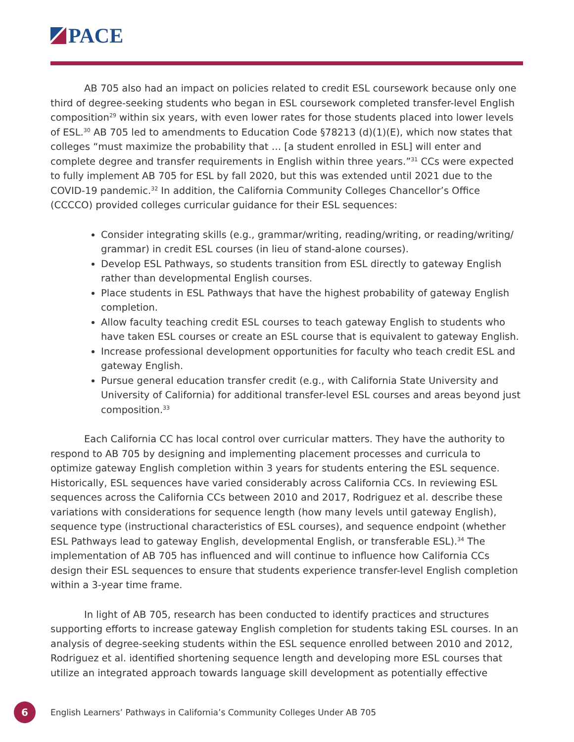PACE
AB 705 also had an impact on policies related to credit ESL coursework because only one third of degree-seeking students who began in ESL coursework completed transfer-level English composition<sup>29</sup> within six years, with even lower rates for those students placed into lower levels of ESL.<sup>30</sup> AB 705 led to amendments to Education Code §78213 (d)(1)(E), which now states that colleges “must maximize the probability that … [a student enrolled in ESL] will enter and complete degree and transfer requirements in English within three years.”<sup>31</sup> CCs were expected to fully implement AB 705 for ESL by fall 2020, but this was extended until 2021 due to the COVID-19 pandemic.<sup>32</sup> In addition, the California Community Colleges Chancellor’s Office (CCCCO) provided colleges curricular guidance for their ESL sequences:
Consider integrating skills (e.g., grammar/writing, reading/writing, or reading/writing/ grammar) in credit ESL courses (in lieu of stand-alone courses).
Develop ESL Pathways, so students transition from ESL directly to gateway English rather than developmental English courses.
Place students in ESL Pathways that have the highest probability of gateway English completion.
Allow faculty teaching credit ESL courses to teach gateway English to students who have taken ESL courses or create an ESL course that is equivalent to gateway English.
Increase professional development opportunities for faculty who teach credit ESL and gateway English.
Pursue general education transfer credit (e.g., with California State University and University of California) for additional transfer-level ESL courses and areas beyond just composition.<sup>33</sup>
Each California CC has local control over curricular matters. They have the authority to respond to AB 705 by designing and implementing placement processes and curricula to optimize gateway English completion within 3 years for students entering the ESL sequence. Historically, ESL sequences have varied considerably across California CCs. In reviewing ESL sequences across the California CCs between 2010 and 2017, Rodriguez et al. describe these variations with considerations for sequence length (how many levels until gateway English), sequence type (instructional characteristics of ESL courses), and sequence endpoint (whether ESL Pathways lead to gateway English, developmental English, or transferable ESL).<sup>34</sup> The implementation of AB 705 has influenced and will continue to influence how California CCs design their ESL sequences to ensure that students experience transfer-level English completion within a 3-year time frame.
In light of AB 705, research has been conducted to identify practices and structures supporting efforts to increase gateway English completion for students taking ESL courses. In an analysis of degree-seeking students within the ESL sequence enrolled between 2010 and 2012, Rodriguez et al. identified shortening sequence length and developing more ESL courses that utilize an integrated approach towards language skill development as potentially effective
6
English Learners’ Pathways in California’s Community Colleges Under AB 705